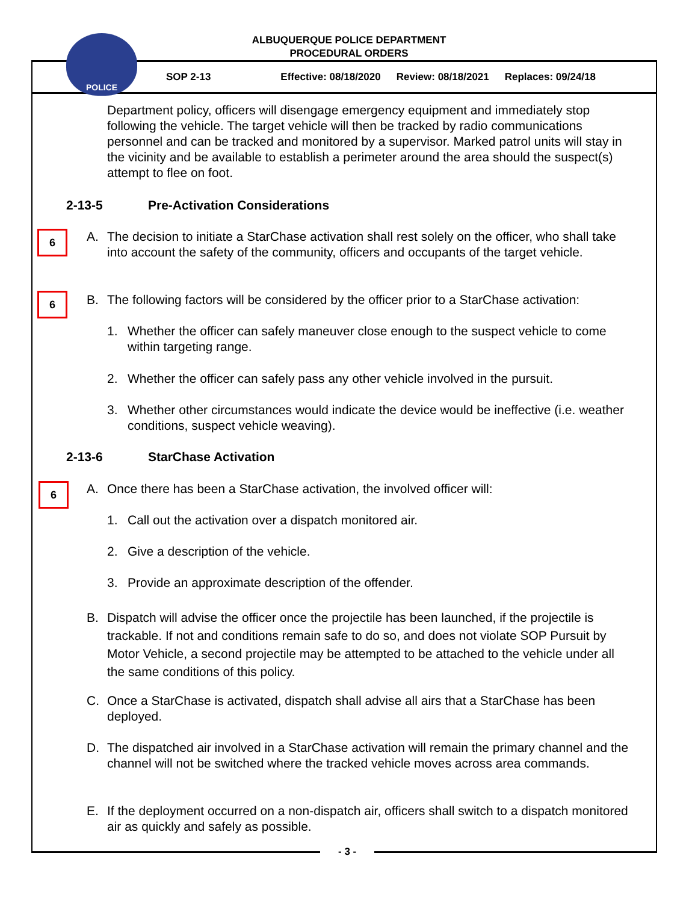POLICE
ALBUQUERQUE POLICE DEPARTMENT
PROCEDURAL ORDERS
SOP 2-13 Effective: 08/18/2020 Review: 08/18/2021 Replaces: 09/24/18
Department policy, officers will disengage emergency equipment and immediately stop following the vehicle. The target vehicle will then be tracked by radio communications personnel and can be tracked and monitored by a supervisor. Marked patrol units will stay in the vicinity and be available to establish a perimeter around the area should the suspect(s) attempt to flee on foot.
2-13-5 Pre-Activation Considerations
6
A. The decision to initiate a StarChase activation shall rest solely on the officer, who shall take into account the safety of the community, officers and occupants of the target vehicle.
6
B. The following factors will be considered by the officer prior to a StarChase activation:
1. Whether the officer can safely maneuver close enough to the suspect vehicle to come within targeting range.
2. Whether the officer can safely pass any other vehicle involved in the pursuit.
3. Whether other circumstances would indicate the device would be ineffective (i.e. weather conditions, suspect vehicle weaving).
2-13-6 StarChase Activation
6
A. Once there has been a StarChase activation, the involved officer will:
1. Call out the activation over a dispatch monitored air.
2. Give a description of the vehicle.
3. Provide an approximate description of the offender.
B. Dispatch will advise the officer once the projectile has been launched, if the projectile is trackable. If not and conditions remain safe to do so, and does not violate SOP Pursuit by Motor Vehicle, a second projectile may be attempted to be attached to the vehicle under all the same conditions of this policy.
C. Once a StarChase is activated, dispatch shall advise all airs that a StarChase has been deployed.
D. The dispatched air involved in a StarChase activation will remain the primary channel and the channel will not be switched where the tracked vehicle moves across area commands.
E. If the deployment occurred on a non-dispatch air, officers shall switch to a dispatch monitored air as quickly and safely as possible.
- 3 -